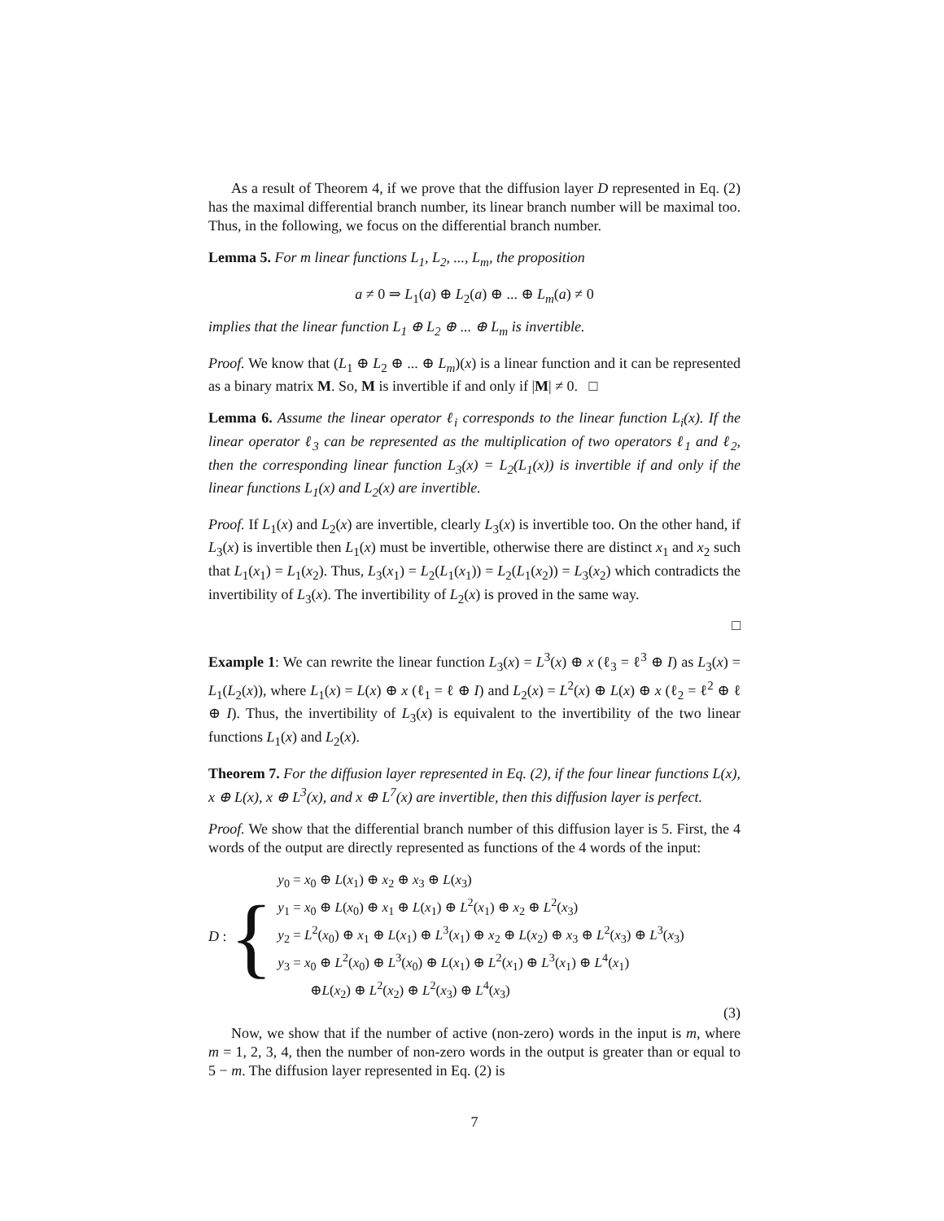As a result of Theorem 4, if we prove that the diffusion layer D represented in Eq. (2) has the maximal differential branch number, its linear branch number will be maximal too. Thus, in the following, we focus on the differential branch number.
Lemma 5. For m linear functions L<sub>1</sub>, L<sub>2</sub>, ..., L<sub>m</sub>, the proposition
a ≠ 0 ⇒ L<sub>1</sub>(a) ⊕ L<sub>2</sub>(a) ⊕ ... ⊕ L<sub>m</sub>(a) ≠ 0
implies that the linear function L<sub>1</sub> ⊕ L<sub>2</sub> ⊕ ... ⊕ L<sub>m</sub> is invertible.
Proof. We know that (L<sub>1</sub> ⊕ L<sub>2</sub> ⊕ ... ⊕ L<sub>m</sub>)(x) is a linear function and it can be represented as a binary matrix M. So, M is invertible if and only if |M| ≠ 0. □
Lemma 6. Assume the linear operator ℓ<sub>i</sub> corresponds to the linear function L<sub>i</sub>(x). If the linear operator ℓ<sub>3</sub> can be represented as the multiplication of two operators ℓ<sub>1</sub> and ℓ<sub>2</sub>, then the corresponding linear function L<sub>3</sub>(x) = L<sub>2</sub>(L<sub>1</sub>(x)) is invertible if and only if the linear functions L<sub>1</sub>(x) and L<sub>2</sub>(x) are invertible.
Proof. If L<sub>1</sub>(x) and L<sub>2</sub>(x) are invertible, clearly L<sub>3</sub>(x) is invertible too. On the other hand, if L<sub>3</sub>(x) is invertible then L<sub>1</sub>(x) must be invertible, otherwise there are distinct x<sub>1</sub> and x<sub>2</sub> such that L<sub>1</sub>(x<sub>1</sub>) = L<sub>1</sub>(x<sub>2</sub>). Thus, L<sub>3</sub>(x<sub>1</sub>) = L<sub>2</sub>(L<sub>1</sub>(x<sub>1</sub>)) = L<sub>2</sub>(L<sub>1</sub>(x<sub>2</sub>)) = L<sub>3</sub>(x<sub>2</sub>) which contradicts the invertibility of L<sub>3</sub>(x). The invertibility of L<sub>2</sub>(x) is proved in the same way.
□
Example 1: We can rewrite the linear function L<sub>3</sub>(x) = L<sup>3</sup>(x) ⊕ x (ℓ<sub>3</sub> = ℓ<sup>3</sup> ⊕ I) as L<sub>3</sub>(x) = L<sub>1</sub>(L<sub>2</sub>(x)), where L<sub>1</sub>(x) = L(x) ⊕ x (ℓ<sub>1</sub> = ℓ ⊕ I) and L<sub>2</sub>(x) = L<sup>2</sup>(x) ⊕ L(x) ⊕ x (ℓ<sub>2</sub> = ℓ<sup>2</sup> ⊕ ℓ ⊕ I). Thus, the invertibility of L<sub>3</sub>(x) is equivalent to the invertibility of the two linear functions L<sub>1</sub>(x) and L<sub>2</sub>(x).
Theorem 7. For the diffusion layer represented in Eq. (2), if the four linear functions L(x), x ⊕ L(x), x ⊕ L<sup>3</sup>(x), and x ⊕ L<sup>7</sup>(x) are invertible, then this diffusion layer is perfect.
Proof. We show that the differential branch number of this diffusion layer is 5. First, the 4 words of the output are directly represented as functions of the 4 words of the input:
D : {
y<sub>0</sub> = x<sub>0</sub> ⊕ L(x<sub>1</sub>) ⊕ x<sub>2</sub> ⊕ x<sub>3</sub> ⊕ L(x<sub>3</sub>)
y<sub>1</sub> = x<sub>0</sub> ⊕ L(x<sub>0</sub>) ⊕ x<sub>1</sub> ⊕ L(x<sub>1</sub>) ⊕ L<sup>2</sup>(x<sub>1</sub>) ⊕ x<sub>2</sub> ⊕ L<sup>2</sup>(x<sub>3</sub>)
y<sub>2</sub> = L<sup>2</sup>(x<sub>0</sub>) ⊕ x<sub>1</sub> ⊕ L(x<sub>1</sub>) ⊕ L<sup>3</sup>(x<sub>1</sub>) ⊕ x<sub>2</sub> ⊕ L(x<sub>2</sub>) ⊕ x<sub>3</sub> ⊕ L<sup>2</sup>(x<sub>3</sub>) ⊕ L<sup>3</sup>(x<sub>3</sub>)
y<sub>3</sub> = x<sub>0</sub> ⊕ L<sup>2</sup>(x<sub>0</sub>) ⊕ L<sup>3</sup>(x<sub>0</sub>) ⊕ L(x<sub>1</sub>) ⊕ L<sup>2</sup>(x<sub>1</sub>) ⊕ L<sup>3</sup>(x<sub>1</sub>) ⊕ L<sup>4</sup>(x<sub>1</sub>)
⊕L(x<sub>2</sub>) ⊕ L<sup>2</sup>(x<sub>2</sub>) ⊕ L<sup>2</sup>(x<sub>3</sub>) ⊕ L<sup>4</sup>(x<sub>3</sub>)
(3)
Now, we show that if the number of active (non-zero) words in the input is m, where m = 1, 2, 3, 4, then the number of non-zero words in the output is greater than or equal to 5 − m. The diffusion layer represented in Eq. (2) is
7